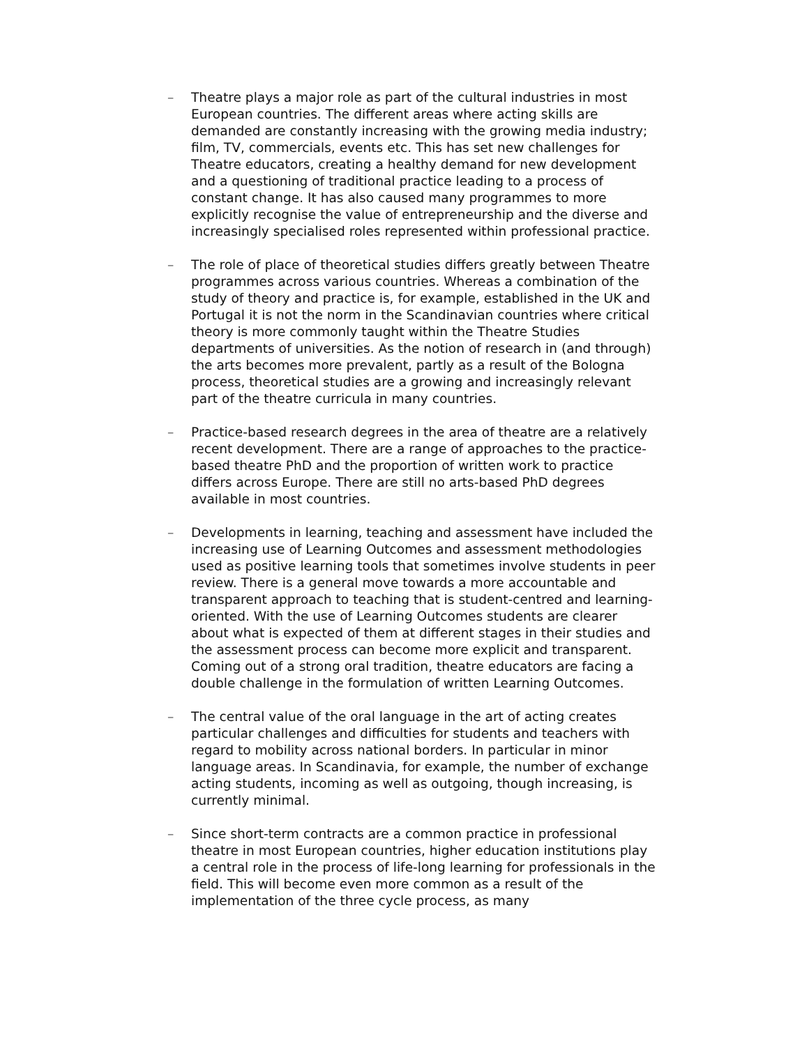– Theatre plays a major role as part of the cultural industries in most European countries. The different areas where acting skills are demanded are constantly increasing with the growing media industry; film, TV, commercials, events etc. This has set new challenges for Theatre educators, creating a healthy demand for new development and a questioning of traditional practice leading to a process of constant change. It has also caused many programmes to more explicitly recognise the value of entrepreneurship and the diverse and increasingly specialised roles represented within professional practice.
– The role of place of theoretical studies differs greatly between Theatre programmes across various countries. Whereas a combination of the study of theory and practice is, for example, established in the UK and Portugal it is not the norm in the Scandinavian countries where critical theory is more commonly taught within the Theatre Studies departments of universities. As the notion of research in (and through) the arts becomes more prevalent, partly as a result of the Bologna process, theoretical studies are a growing and increasingly relevant part of the theatre curricula in many countries.
– Practice-based research degrees in the area of theatre are a relatively recent development. There are a range of approaches to the practice-based theatre PhD and the proportion of written work to practice differs across Europe. There are still no arts-based PhD degrees available in most countries.
– Developments in learning, teaching and assessment have included the increasing use of Learning Outcomes and assessment methodologies used as positive learning tools that sometimes involve students in peer review. There is a general move towards a more accountable and transparent approach to teaching that is student-centred and learning-oriented. With the use of Learning Outcomes students are clearer about what is expected of them at different stages in their studies and the assessment process can become more explicit and transparent. Coming out of a strong oral tradition, theatre educators are facing a double challenge in the formulation of written Learning Outcomes.
– The central value of the oral language in the art of acting creates particular challenges and difficulties for students and teachers with regard to mobility across national borders. In particular in minor language areas. In Scandinavia, for example, the number of exchange acting students, incoming as well as outgoing, though increasing, is currently minimal.
– Since short-term contracts are a common practice in professional theatre in most European countries, higher education institutions play a central role in the process of life-long learning for professionals in the field. This will become even more common as a result of the implementation of the three cycle process, as many